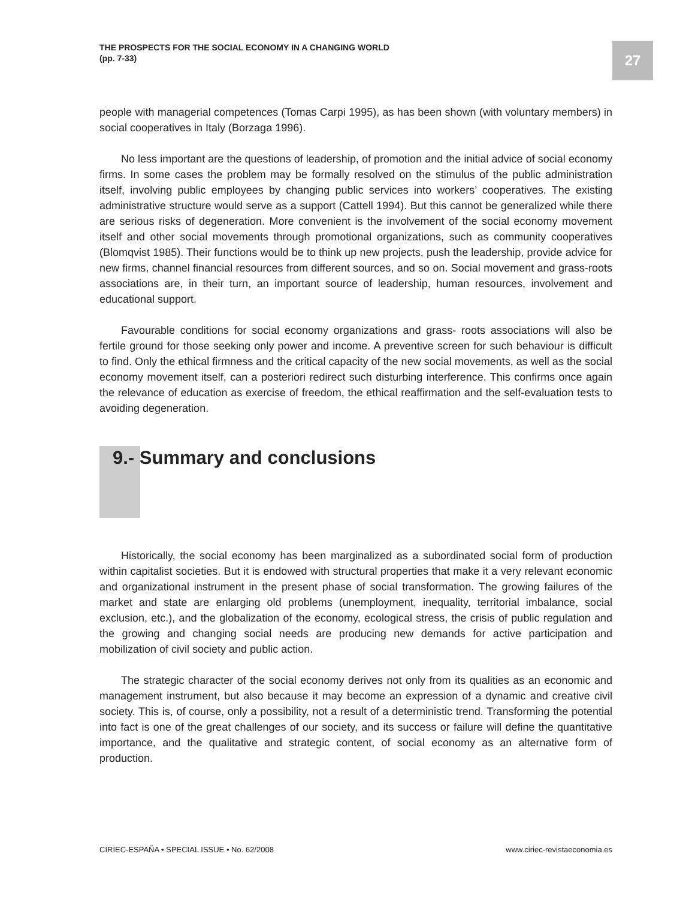THE PROSPECTS FOR THE SOCIAL ECONOMY IN A CHANGING WORLD
(pp. 7-33)
27
people with managerial competences (Tomas Carpi 1995), as has been shown (with voluntary members) in social cooperatives in Italy (Borzaga 1996).
No less important are the questions of leadership, of promotion and the initial advice of social economy firms. In some cases the problem may be formally resolved on the stimulus of the public administration itself, involving public employees by changing public services into workers’ cooperatives. The existing administrative structure would serve as a support (Cattell 1994). But this cannot be generalized while there are serious risks of degeneration. More convenient is the involvement of the social economy movement itself and other social movements through promotional organizations, such as community cooperatives (Blomqvist 1985). Their functions would be to think up new projects, push the leadership, provide advice for new firms, channel financial resources from different sources, and so on. Social movement and grass-roots associations are, in their turn, an important source of leadership, human resources, involvement and educational support.
Favourable conditions for social economy organizations and grass- roots associations will also be fertile ground for those seeking only power and income. A preventive screen for such behaviour is difficult to find. Only the ethical firmness and the critical capacity of the new social movements, as well as the social economy movement itself, can a posteriori redirect such disturbing interference. This confirms once again the relevance of education as exercise of freedom, the ethical reaffirmation and the self-evaluation tests to avoiding degeneration.
9.- Summary and conclusions
Historically, the social economy has been marginalized as a subordinated social form of production within capitalist societies. But it is endowed with structural properties that make it a very relevant economic and organizational instrument in the present phase of social transformation. The growing failures of the market and state are enlarging old problems (unemployment, inequality, territorial imbalance, social exclusion, etc.), and the globalization of the economy, ecological stress, the crisis of public regulation and the growing and changing social needs are producing new demands for active participation and mobilization of civil society and public action.
The strategic character of the social economy derives not only from its qualities as an economic and management instrument, but also because it may become an expression of a dynamic and creative civil society. This is, of course, only a possibility, not a result of a deterministic trend. Transforming the potential into fact is one of the great challenges of our society, and its success or failure will define the quantitative importance, and the qualitative and strategic content, of social economy as an alternative form of production.
CIRIEC-ESPAÑA • SPECIAL ISSUE • No. 62/2008 www.ciriec-revistaeconomia.es